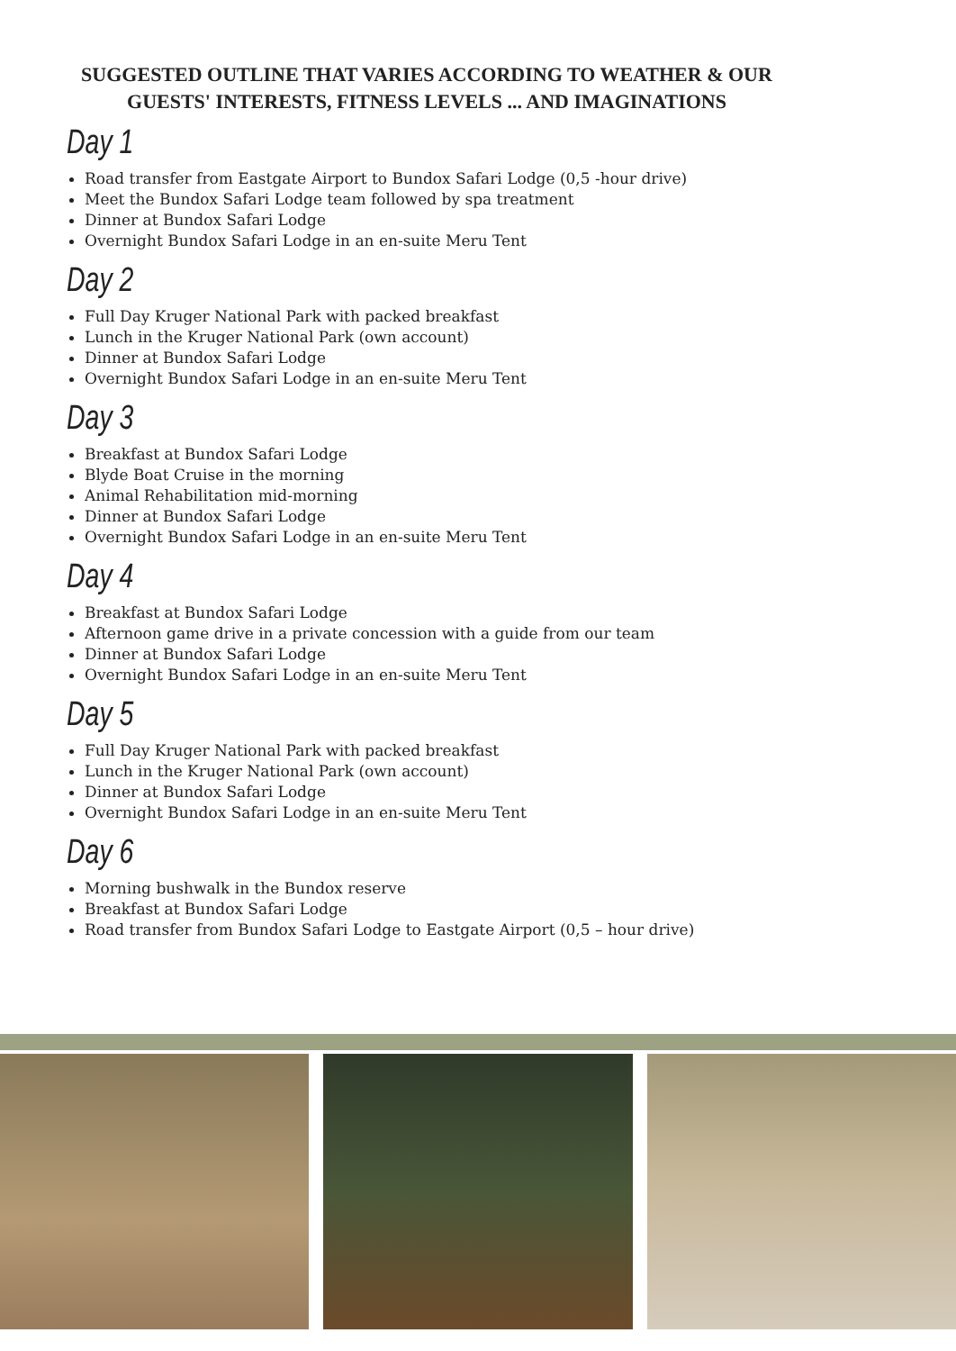SUGGESTED OUTLINE THAT VARIES ACCORDING TO WEATHER & OUR GUESTS' INTERESTS, FITNESS LEVELS ... AND IMAGINATIONS
Day 1
Road transfer from Eastgate Airport to Bundox Safari Lodge (0,5 -hour drive)
Meet the Bundox Safari Lodge team followed by spa treatment
Dinner at Bundox Safari Lodge
Overnight Bundox Safari Lodge in an en-suite Meru Tent
Day 2
Full Day Kruger National Park with packed breakfast
Lunch in the Kruger National Park (own account)
Dinner at Bundox Safari Lodge
Overnight Bundox Safari Lodge in an en-suite Meru Tent
Day 3
Breakfast at Bundox Safari Lodge
Blyde Boat Cruise in the morning
Animal Rehabilitation mid-morning
Dinner at Bundox Safari Lodge
Overnight Bundox Safari Lodge in an en-suite Meru Tent
Day 4
Breakfast at Bundox Safari Lodge
Afternoon game drive in a private concession with a guide from our team
Dinner at Bundox Safari Lodge
Overnight Bundox Safari Lodge in an en-suite Meru Tent
Day 5
Full Day Kruger National Park with packed breakfast
Lunch in the Kruger National Park (own account)
Dinner at Bundox Safari Lodge
Overnight Bundox Safari Lodge in an en-suite Meru Tent
Day 6
Morning bushwalk in the Bundox reserve
Breakfast at Bundox Safari Lodge
Road transfer from Bundox Safari Lodge to Eastgate Airport (0,5 – hour drive)